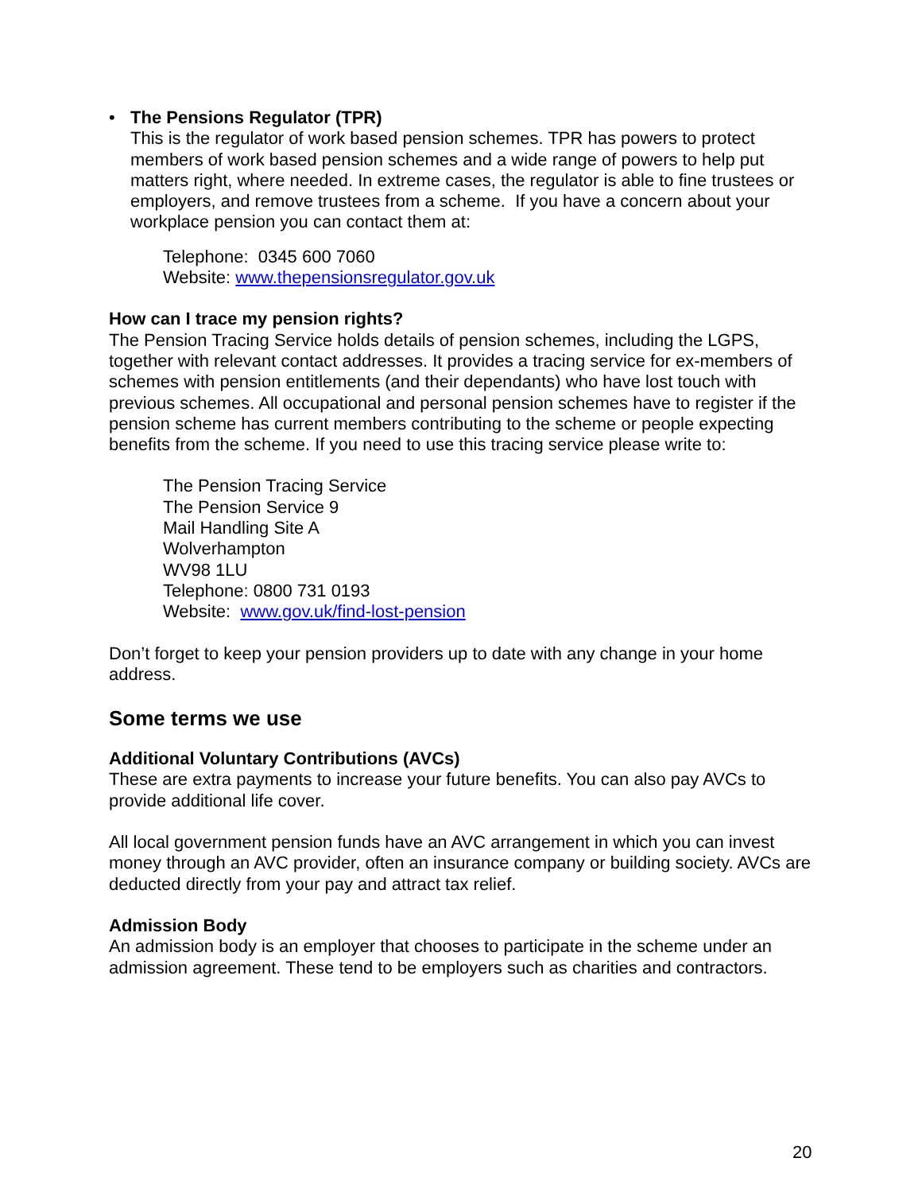• The Pensions Regulator (TPR)
This is the regulator of work based pension schemes. TPR has powers to protect members of work based pension schemes and a wide range of powers to help put matters right, where needed. In extreme cases, the regulator is able to fine trustees or employers, and remove trustees from a scheme. If you have a concern about your workplace pension you can contact them at:
Telephone: 0345 600 7060
Website: www.thepensionsregulator.gov.uk
How can I trace my pension rights?
The Pension Tracing Service holds details of pension schemes, including the LGPS, together with relevant contact addresses. It provides a tracing service for ex-members of schemes with pension entitlements (and their dependants) who have lost touch with previous schemes. All occupational and personal pension schemes have to register if the pension scheme has current members contributing to the scheme or people expecting benefits from the scheme. If you need to use this tracing service please write to:
The Pension Tracing Service
The Pension Service 9
Mail Handling Site A
Wolverhampton
WV98 1LU
Telephone: 0800 731 0193
Website: www.gov.uk/find-lost-pension
Don’t forget to keep your pension providers up to date with any change in your home address.
Some terms we use
Additional Voluntary Contributions (AVCs)
These are extra payments to increase your future benefits. You can also pay AVCs to provide additional life cover.
All local government pension funds have an AVC arrangement in which you can invest money through an AVC provider, often an insurance company or building society. AVCs are deducted directly from your pay and attract tax relief.
Admission Body
An admission body is an employer that chooses to participate in the scheme under an admission agreement. These tend to be employers such as charities and contractors.
20